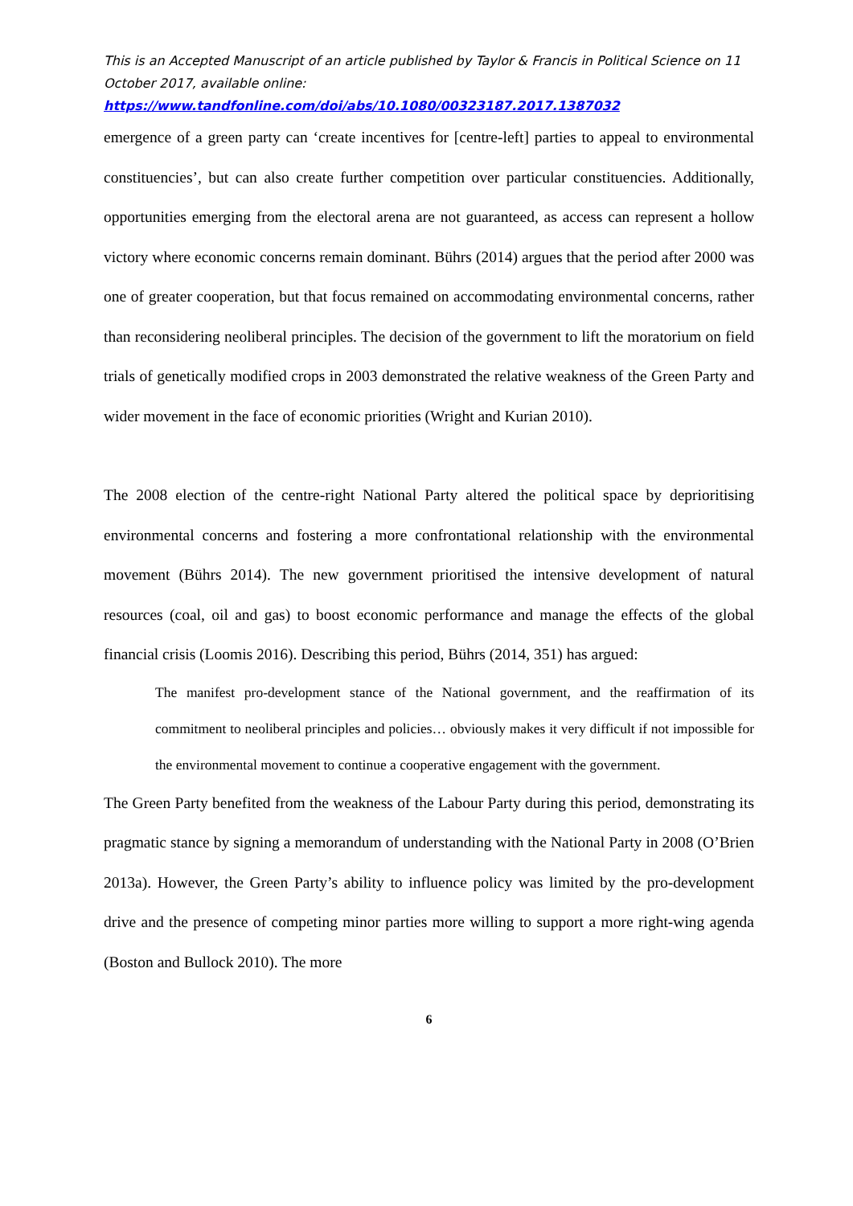This is an Accepted Manuscript of an article published by Taylor & Francis in Political Science on 11 October 2017, available online:
https://www.tandfonline.com/doi/abs/10.1080/00323187.2017.1387032
emergence of a green party can ‘create incentives for [centre-left] parties to appeal to environmental constituencies’, but can also create further competition over particular constituencies. Additionally, opportunities emerging from the electoral arena are not guaranteed, as access can represent a hollow victory where economic concerns remain dominant. Bührs (2014) argues that the period after 2000 was one of greater cooperation, but that focus remained on accommodating environmental concerns, rather than reconsidering neoliberal principles. The decision of the government to lift the moratorium on field trials of genetically modified crops in 2003 demonstrated the relative weakness of the Green Party and wider movement in the face of economic priorities (Wright and Kurian 2010).
The 2008 election of the centre-right National Party altered the political space by deprioritising environmental concerns and fostering a more confrontational relationship with the environmental movement (Bührs 2014). The new government prioritised the intensive development of natural resources (coal, oil and gas) to boost economic performance and manage the effects of the global financial crisis (Loomis 2016). Describing this period, Bührs (2014, 351) has argued:
The manifest pro-development stance of the National government, and the reaffirmation of its commitment to neoliberal principles and policies… obviously makes it very difficult if not impossible for the environmental movement to continue a cooperative engagement with the government.
The Green Party benefited from the weakness of the Labour Party during this period, demonstrating its pragmatic stance by signing a memorandum of understanding with the National Party in 2008 (O’Brien 2013a). However, the Green Party’s ability to influence policy was limited by the pro-development drive and the presence of competing minor parties more willing to support a more right-wing agenda (Boston and Bullock 2010). The more
6